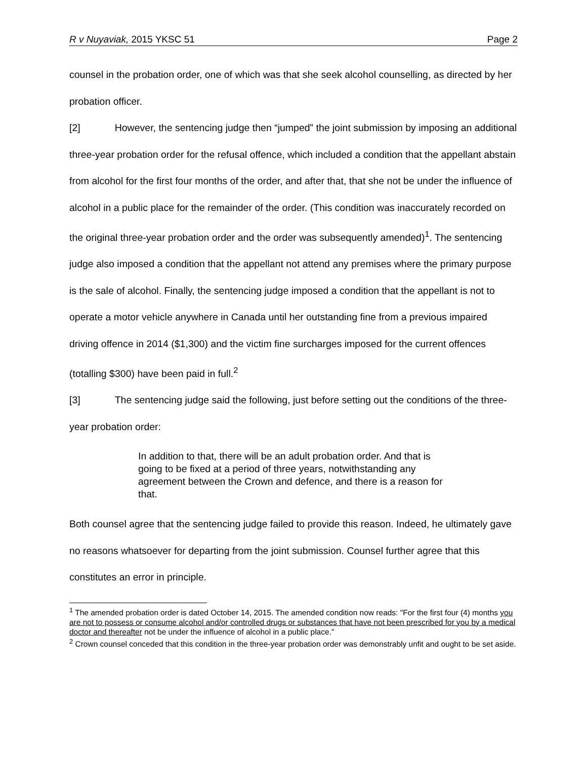R v Nuyaviak, 2015 YKSC 51 Page 2
counsel in the probation order, one of which was that she seek alcohol counselling, as directed by her probation officer.
[2] However, the sentencing judge then “jumped” the joint submission by imposing an additional three-year probation order for the refusal offence, which included a condition that the appellant abstain from alcohol for the first four months of the order, and after that, that she not be under the influence of alcohol in a public place for the remainder of the order. (This condition was inaccurately recorded on the original three-year probation order and the order was subsequently amended)<sup>1</sup>. The sentencing judge also imposed a condition that the appellant not attend any premises where the primary purpose is the sale of alcohol. Finally, the sentencing judge imposed a condition that the appellant is not to operate a motor vehicle anywhere in Canada until her outstanding fine from a previous impaired driving offence in 2014 ($1,300) and the victim fine surcharges imposed for the current offences (totalling $300) have been paid in full.<sup>2</sup>
[3] The sentencing judge said the following, just before setting out the conditions of the three-year probation order:
In addition to that, there will be an adult probation order. And that is going to be fixed at a period of three years, notwithstanding any agreement between the Crown and defence, and there is a reason for that.
Both counsel agree that the sentencing judge failed to provide this reason. Indeed, he ultimately gave no reasons whatsoever for departing from the joint submission. Counsel further agree that this constitutes an error in principle.
<sup>1</sup> The amended probation order is dated October 14, 2015. The amended condition now reads: "For the first four (4) months you are not to possess or consume alcohol and/or controlled drugs or substances that have not been prescribed for you by a medical doctor and thereafter not be under the influence of alcohol in a public place."
<sup>2</sup> Crown counsel conceded that this condition in the three-year probation order was demonstrably unfit and ought to be set aside.